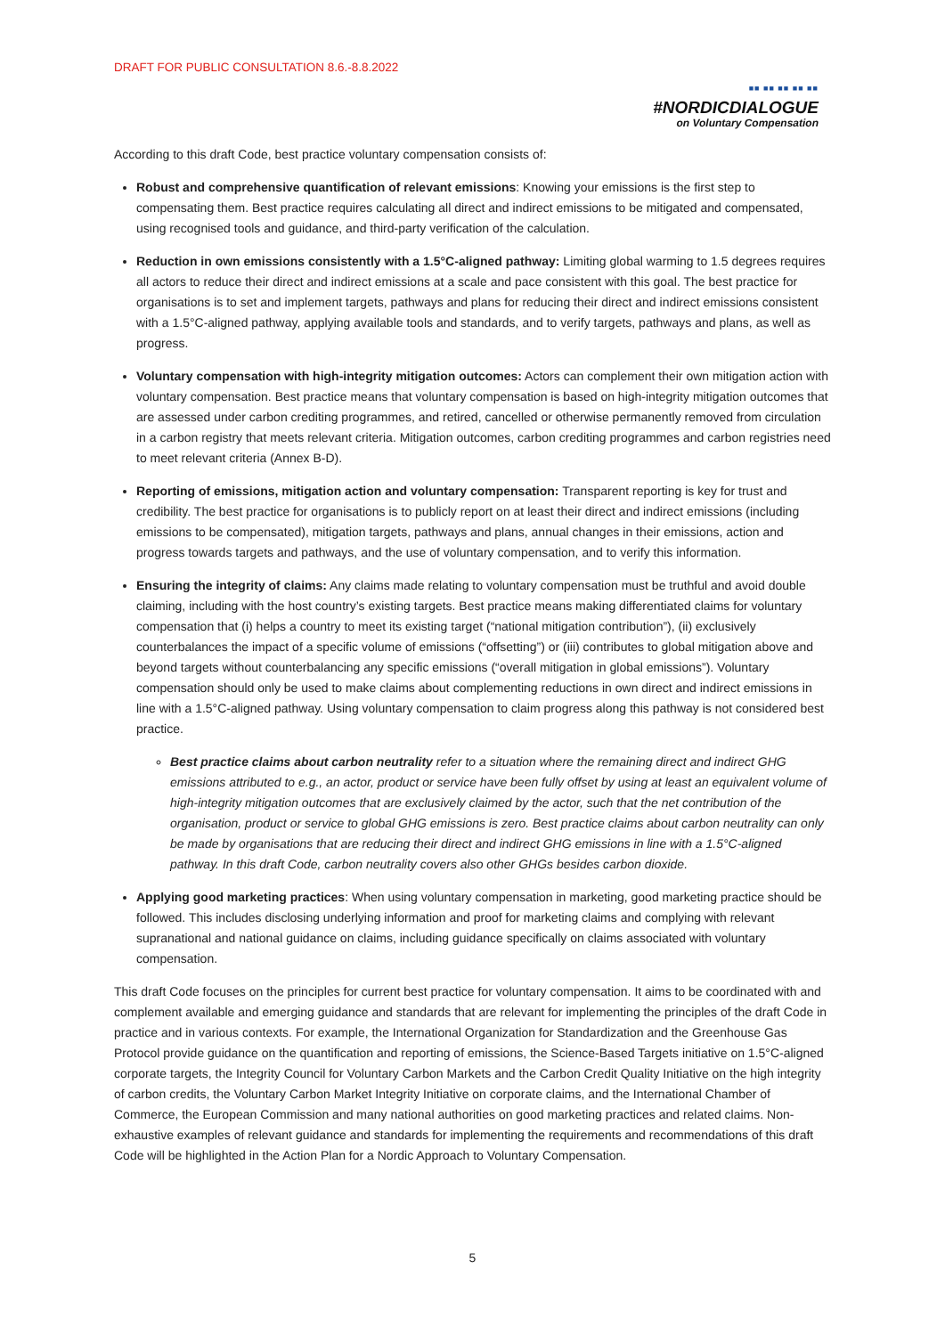DRAFT FOR PUBLIC CONSULTATION 8.6.-8.8.2022
■■ ■■ ■■ ■■ ■■
#NORDICDIALOGUE
on Voluntary Compensation
According to this draft Code, best practice voluntary compensation consists of:
Robust and comprehensive quantification of relevant emissions: Knowing your emissions is the first step to compensating them. Best practice requires calculating all direct and indirect emissions to be mitigated and compensated, using recognised tools and guidance, and third-party verification of the calculation.
Reduction in own emissions consistently with a 1.5°C-aligned pathway: Limiting global warming to 1.5 degrees requires all actors to reduce their direct and indirect emissions at a scale and pace consistent with this goal. The best practice for organisations is to set and implement targets, pathways and plans for reducing their direct and indirect emissions consistent with a 1.5°C-aligned pathway, applying available tools and standards, and to verify targets, pathways and plans, as well as progress.
Voluntary compensation with high-integrity mitigation outcomes: Actors can complement their own mitigation action with voluntary compensation. Best practice means that voluntary compensation is based on high-integrity mitigation outcomes that are assessed under carbon crediting programmes, and retired, cancelled or otherwise permanently removed from circulation in a carbon registry that meets relevant criteria. Mitigation outcomes, carbon crediting programmes and carbon registries need to meet relevant criteria (Annex B-D).
Reporting of emissions, mitigation action and voluntary compensation: Transparent reporting is key for trust and credibility. The best practice for organisations is to publicly report on at least their direct and indirect emissions (including emissions to be compensated), mitigation targets, pathways and plans, annual changes in their emissions, action and progress towards targets and pathways, and the use of voluntary compensation, and to verify this information.
Ensuring the integrity of claims: Any claims made relating to voluntary compensation must be truthful and avoid double claiming, including with the host country’s existing targets. Best practice means making differentiated claims for voluntary compensation that (i) helps a country to meet its existing target (“national mitigation contribution”), (ii) exclusively counterbalances the impact of a specific volume of emissions (“offsetting”) or (iii) contributes to global mitigation above and beyond targets without counterbalancing any specific emissions (“overall mitigation in global emissions”). Voluntary compensation should only be used to make claims about complementing reductions in own direct and indirect emissions in line with a 1.5°C-aligned pathway. Using voluntary compensation to claim progress along this pathway is not considered best practice.
Best practice claims about carbon neutrality refer to a situation where the remaining direct and indirect GHG emissions attributed to e.g., an actor, product or service have been fully offset by using at least an equivalent volume of high-integrity mitigation outcomes that are exclusively claimed by the actor, such that the net contribution of the organisation, product or service to global GHG emissions is zero. Best practice claims about carbon neutrality can only be made by organisations that are reducing their direct and indirect GHG emissions in line with a 1.5°C-aligned pathway. In this draft Code, carbon neutrality covers also other GHGs besides carbon dioxide.
Applying good marketing practices: When using voluntary compensation in marketing, good marketing practice should be followed. This includes disclosing underlying information and proof for marketing claims and complying with relevant supranational and national guidance on claims, including guidance specifically on claims associated with voluntary compensation.
This draft Code focuses on the principles for current best practice for voluntary compensation. It aims to be coordinated with and complement available and emerging guidance and standards that are relevant for implementing the principles of the draft Code in practice and in various contexts. For example, the International Organization for Standardization and the Greenhouse Gas Protocol provide guidance on the quantification and reporting of emissions, the Science-Based Targets initiative on 1.5°C-aligned corporate targets, the Integrity Council for Voluntary Carbon Markets and the Carbon Credit Quality Initiative on the high integrity of carbon credits, the Voluntary Carbon Market Integrity Initiative on corporate claims, and the International Chamber of Commerce, the European Commission and many national authorities on good marketing practices and related claims. Non-exhaustive examples of relevant guidance and standards for implementing the requirements and recommendations of this draft Code will be highlighted in the Action Plan for a Nordic Approach to Voluntary Compensation.
5